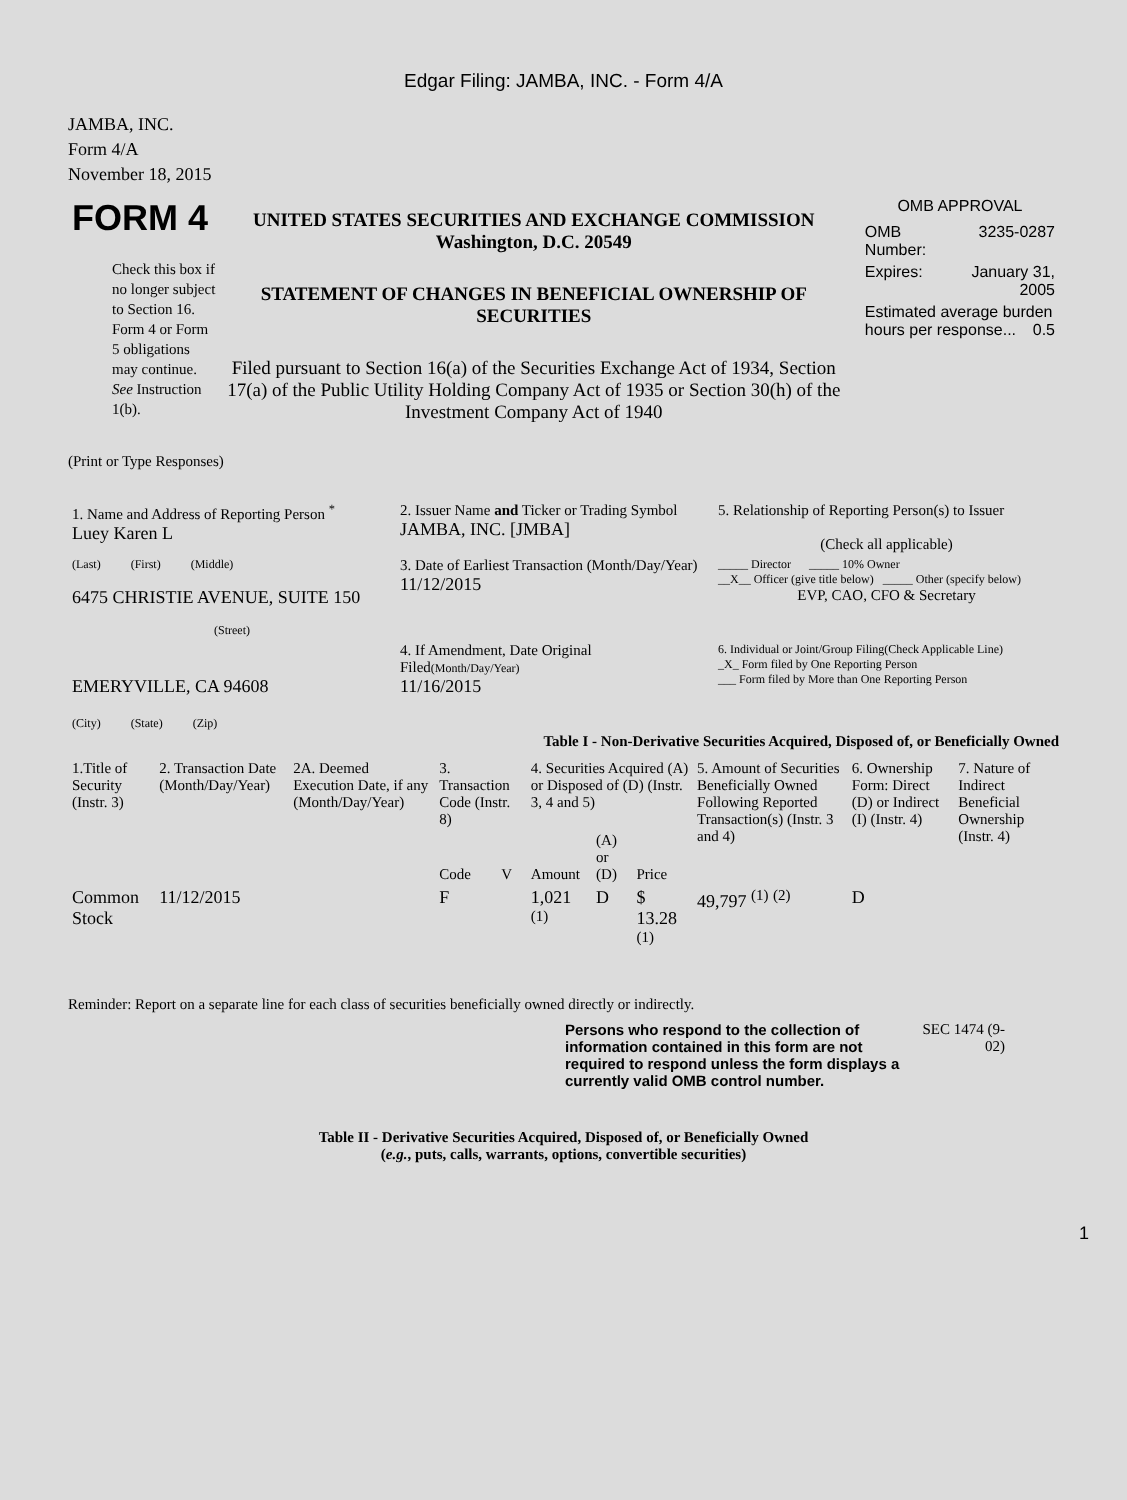Edgar Filing: JAMBA, INC. - Form 4/A
JAMBA, INC.
Form 4/A
November 18, 2015
FORM 4
Check this box if no longer subject to Section 16. Form 4 or Form 5 obligations may continue. See Instruction 1(b).
UNITED STATES SECURITIES AND EXCHANGE COMMISSION
Washington, D.C. 20549
STATEMENT OF CHANGES IN BENEFICIAL OWNERSHIP OF SECURITIES
Filed pursuant to Section 16(a) of the Securities Exchange Act of 1934, Section 17(a) of the Public Utility Holding Company Act of 1935 or Section 30(h) of the Investment Company Act of 1940
OMB APPROVAL
| OMB Number: | 3235-0287 |
| Expires: | January 31, 2005 |
| Estimated average burden hours per response... 0.5 | |
(Print or Type Responses)
| 1. Name and Address of Reporting Person <sup>*</sup> Luey Karen L | 2. Issuer Name and Ticker or Trading Symbol JAMBA, INC. [JMBA] | 5. Relationship of Reporting Person(s) to Issuer (Check all applicable) |
| (Last) (First) (Middle) 6475 CHRISTIE AVENUE, SUITE 150 (Street) | 3. Date of Earliest Transaction (Month/Day/Year) 11/12/2015 | _____ Director _____ 10% Owner __X__ Officer (give title below) _____ Other (specify below) EVP, CAO, CFO & Secretary |
| EMERYVILLE, CA 94608 (City) (State) (Zip) | 4. If Amendment, Date Original Filed (Month/Day/Year) 11/16/2015 | 6. Individual or Joint/Group Filing(Check Applicable Line) _X_ Form filed by One Reporting Person ___ Form filed by More than One Reporting Person |
Table I - Non-Derivative Securities Acquired, Disposed of, or Beneficially Owned
| 1.Title of Security (Instr. 3) | 2. Transaction Date (Month/Day/Year) | 2A. Deemed Execution Date, if any (Month/Day/Year) | 3. Transaction Code (Instr. 8) | | 4. Securities Acquired (A) or Disposed of (D) (Instr. 3, 4 and 5) | | | 5. Amount of Securities Beneficially Owned Following Reported Transaction(s) (Instr. 3 and 4) | 6. Ownership Form: Direct (D) or Indirect (I) (Instr. 4) | 7. Nature of Indirect Beneficial Ownership (Instr. 4) |
| --- | --- | --- | --- | --- | --- | --- | --- | --- | --- | --- |
| | | | Code | V | Amount | (A) or (D) | Price | | | |
| Common Stock | 11/12/2015 | | F | | 1,021 <sup>(1)</sup> | D | $ 13.28 <sup>(1)</sup> | 49,797 <sup>(1)</sup> <sup>(2)</sup> | D | |
Reminder: Report on a separate line for each class of securities beneficially owned directly or indirectly.
Persons who respond to the collection of information contained in this form are not required to respond unless the form displays a currently valid OMB control number.
SEC 1474 (9-02)
Table II - Derivative Securities Acquired, Disposed of, or Beneficially Owned
(e.g., puts, calls, warrants, options, convertible securities)
1